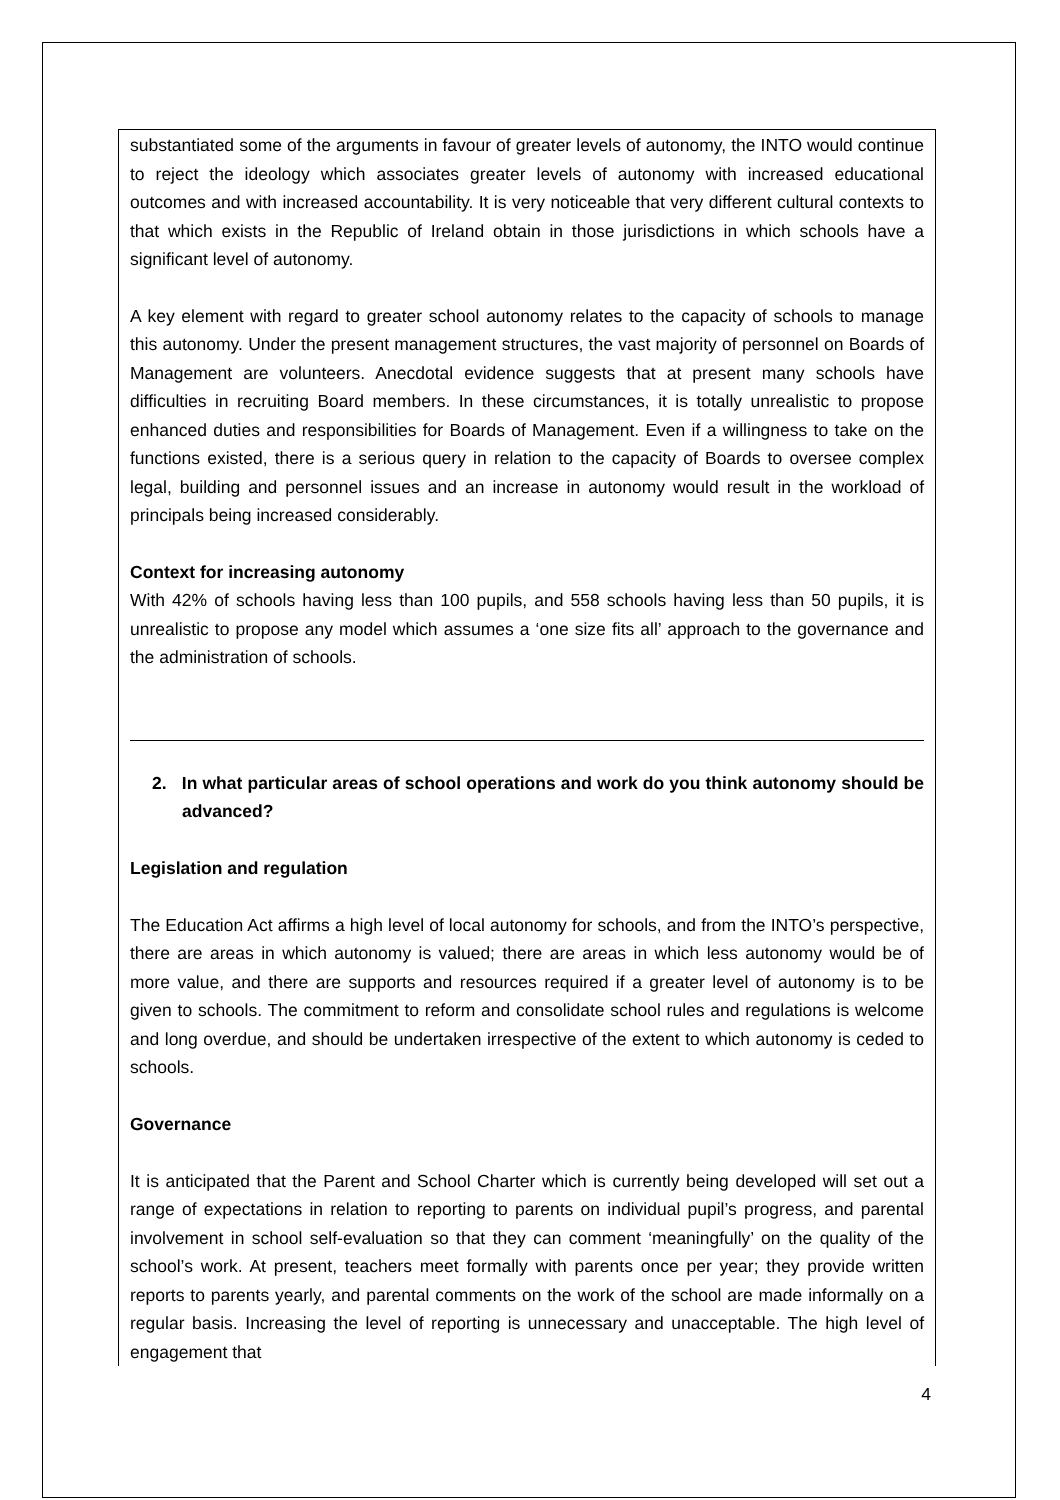substantiated some of the arguments in favour of greater levels of autonomy, the INTO would continue to reject the ideology which associates greater levels of autonomy with increased educational outcomes and with increased accountability. It is very noticeable that very different cultural contexts to that which exists in the Republic of Ireland obtain in those jurisdictions in which schools have a significant level of autonomy.
A key element with regard to greater school autonomy relates to the capacity of schools to manage this autonomy. Under the present management structures, the vast majority of personnel on Boards of Management are volunteers. Anecdotal evidence suggests that at present many schools have difficulties in recruiting Board members. In these circumstances, it is totally unrealistic to propose enhanced duties and responsibilities for Boards of Management. Even if a willingness to take on the functions existed, there is a serious query in relation to the capacity of Boards to oversee complex legal, building and personnel issues and an increase in autonomy would result in the workload of principals being increased considerably.
Context for increasing autonomy
With 42% of schools having less than 100 pupils, and 558 schools having less than 50 pupils, it is unrealistic to propose any model which assumes a ‘one size fits all’ approach to the governance and the administration of schools.
2. In what particular areas of school operations and work do you think autonomy should be advanced?
Legislation and regulation
The Education Act affirms a high level of local autonomy for schools, and from the INTO’s perspective, there are areas in which autonomy is valued; there are areas in which less autonomy would be of more value, and there are supports and resources required if a greater level of autonomy is to be given to schools. The commitment to reform and consolidate school rules and regulations is welcome and long overdue, and should be undertaken irrespective of the extent to which autonomy is ceded to schools.
Governance
It is anticipated that the Parent and School Charter which is currently being developed will set out a range of expectations in relation to reporting to parents on individual pupil’s progress, and parental involvement in school self-evaluation so that they can comment ‘meaningfully’ on the quality of the school’s work. At present, teachers meet formally with parents once per year; they provide written reports to parents yearly, and parental comments on the work of the school are made informally on a regular basis. Increasing the level of reporting is unnecessary and unacceptable. The high level of engagement that
4